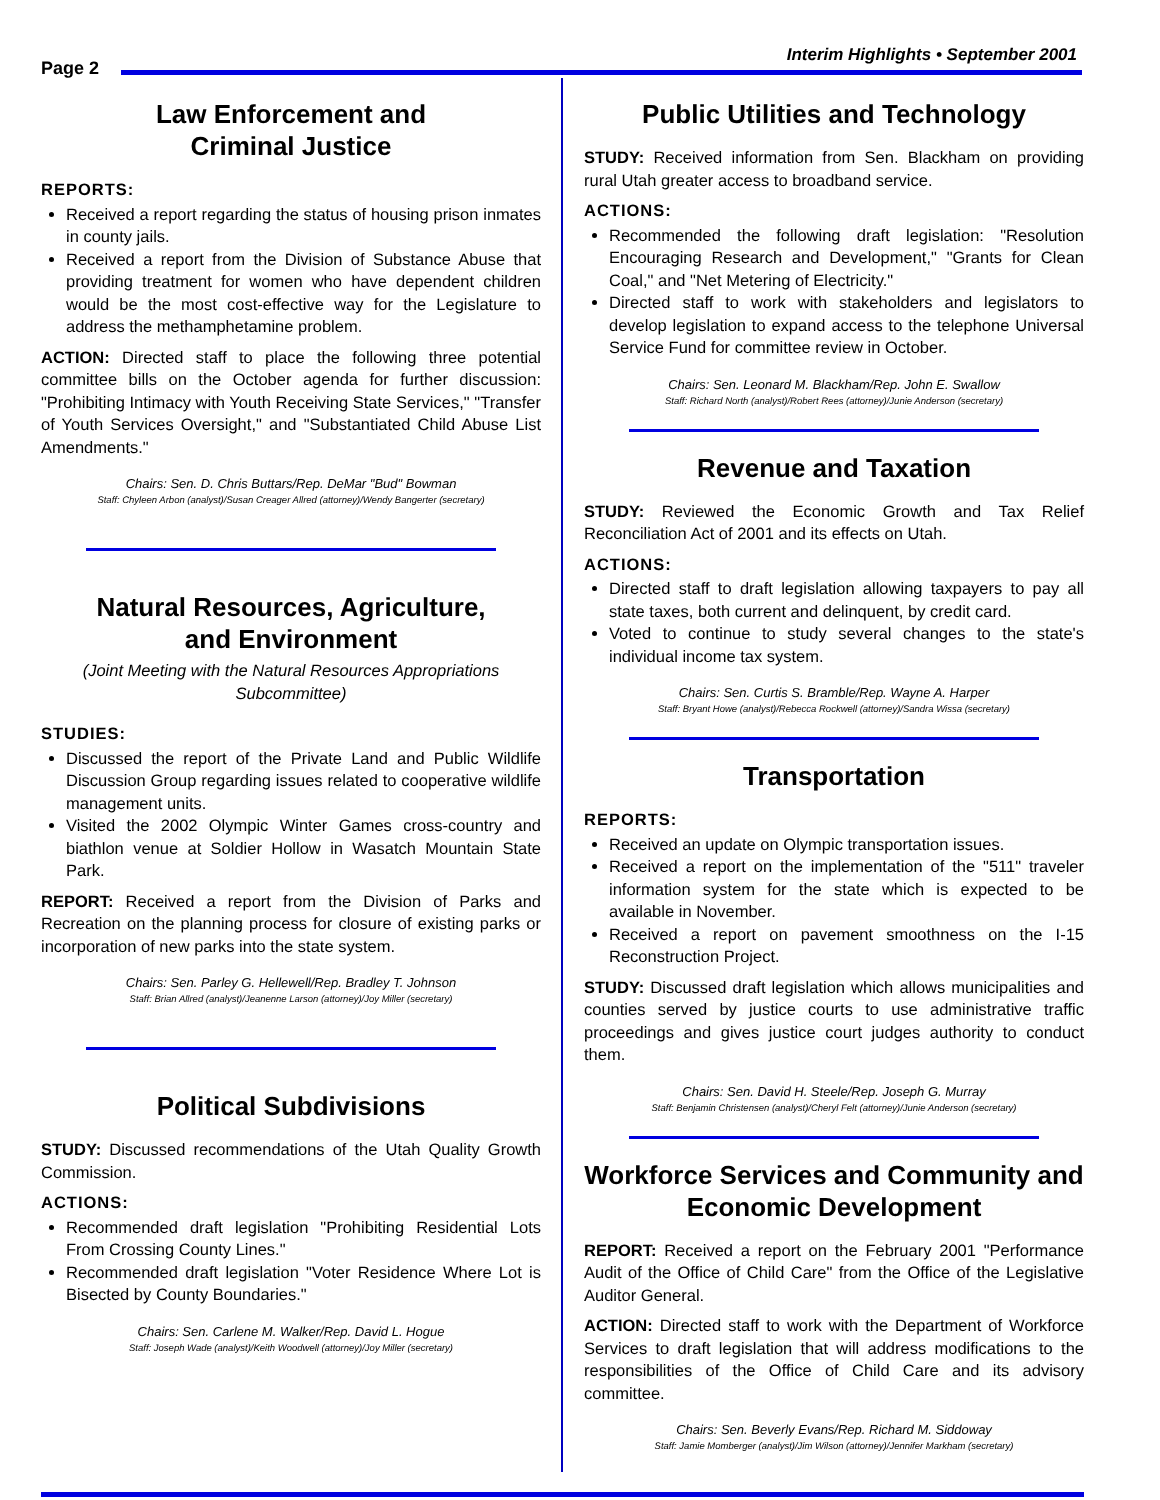Page 2
Interim Highlights • September 2001
Law Enforcement and
Criminal Justice
REPORTS:
Received a report regarding the status of housing prison inmates in county jails.
Received a report from the Division of Substance Abuse that providing treatment for women who have dependent children would be the most cost-effective way for the Legislature to address the methamphetamine problem.
ACTION: Directed staff to place the following three potential committee bills on the October agenda for further discussion: "Prohibiting Intimacy with Youth Receiving State Services," "Transfer of Youth Services Oversight," and "Substantiated Child Abuse List Amendments."
Chairs: Sen. D. Chris Buttars/Rep. DeMar "Bud" Bowman
Staff: Chyleen Arbon (analyst)/Susan Creager Allred (attorney)/Wendy Bangerter (secretary)
Natural Resources, Agriculture,
and Environment
(Joint Meeting with the Natural Resources Appropriations Subcommittee)
STUDIES:
Discussed the report of the Private Land and Public Wildlife Discussion Group regarding issues related to cooperative wildlife management units.
Visited the 2002 Olympic Winter Games cross-country and biathlon venue at Soldier Hollow in Wasatch Mountain State Park.
REPORT: Received a report from the Division of Parks and Recreation on the planning process for closure of existing parks or incorporation of new parks into the state system.
Chairs: Sen. Parley G. Hellewell/Rep. Bradley T. Johnson
Staff: Brian Allred (analyst)/Jeanenne Larson (attorney)/Joy Miller (secretary)
Political Subdivisions
STUDY: Discussed recommendations of the Utah Quality Growth Commission.
ACTIONS:
Recommended draft legislation "Prohibiting Residential Lots From Crossing County Lines."
Recommended draft legislation "Voter Residence Where Lot is Bisected by County Boundaries."
Chairs: Sen. Carlene M. Walker/Rep. David L. Hogue
Staff: Joseph Wade (analyst)/Keith Woodwell (attorney)/Joy Miller (secretary)
Public Utilities and Technology
STUDY: Received information from Sen. Blackham on providing rural Utah greater access to broadband service.
ACTIONS:
Recommended the following draft legislation: "Resolution Encouraging Research and Development," "Grants for Clean Coal," and "Net Metering of Electricity."
Directed staff to work with stakeholders and legislators to develop legislation to expand access to the telephone Universal Service Fund for committee review in October.
Chairs: Sen. Leonard M. Blackham/Rep. John E. Swallow
Staff: Richard North (analyst)/Robert Rees (attorney)/Junie Anderson (secretary)
Revenue and Taxation
STUDY: Reviewed the Economic Growth and Tax Relief Reconciliation Act of 2001 and its effects on Utah.
ACTIONS:
Directed staff to draft legislation allowing taxpayers to pay all state taxes, both current and delinquent, by credit card.
Voted to continue to study several changes to the state's individual income tax system.
Chairs: Sen. Curtis S. Bramble/Rep. Wayne A. Harper
Staff: Bryant Howe (analyst)/Rebecca Rockwell (attorney)/Sandra Wissa (secretary)
Transportation
REPORTS:
Received an update on Olympic transportation issues.
Received a report on the implementation of the "511" traveler information system for the state which is expected to be available in November.
Received a report on pavement smoothness on the I-15 Reconstruction Project.
STUDY: Discussed draft legislation which allows municipalities and counties served by justice courts to use administrative traffic proceedings and gives justice court judges authority to conduct them.
Chairs: Sen. David H. Steele/Rep. Joseph G. Murray
Staff: Benjamin Christensen (analyst)/Cheryl Felt (attorney)/Junie Anderson (secretary)
Workforce Services and Community and Economic Development
REPORT: Received a report on the February 2001 "Performance Audit of the Office of Child Care" from the Office of the Legislative Auditor General.
ACTION: Directed staff to work with the Department of Workforce Services to draft legislation that will address modifications to the responsibilities of the Office of Child Care and its advisory committee.
Chairs: Sen. Beverly Evans/Rep. Richard M. Siddoway
Staff: Jamie Momberger (analyst)/Jim Wilson (attorney)/Jennifer Markham (secretary)